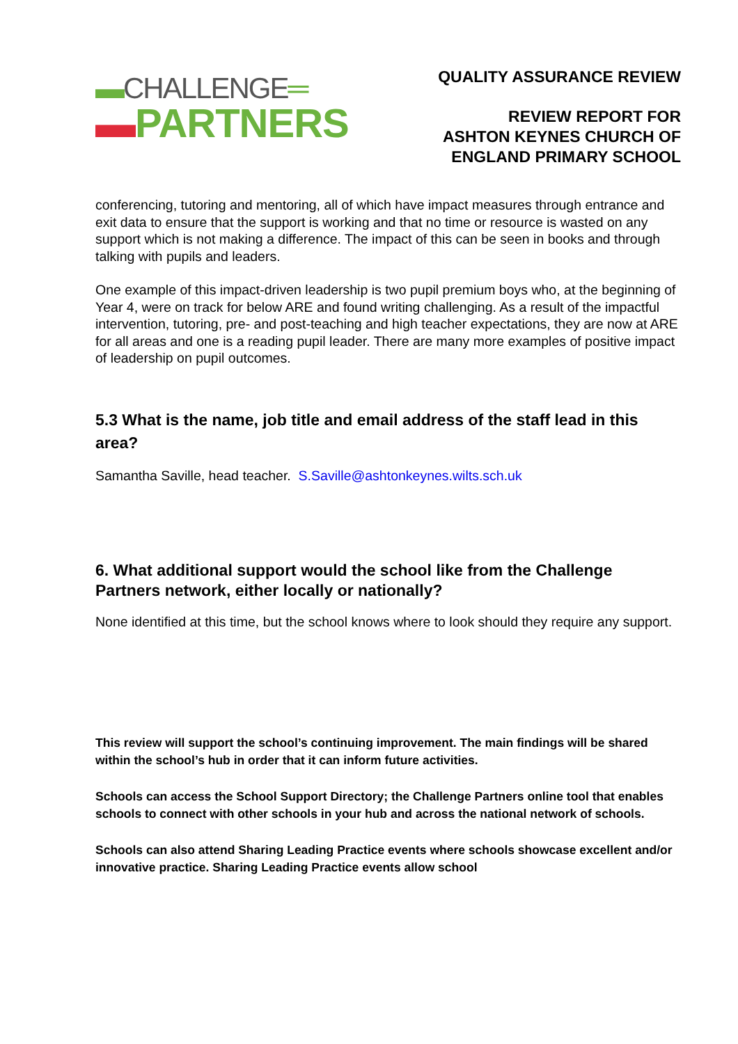▬CHALLENGE═
▬PARTNERS
QUALITY ASSURANCE REVIEW
REVIEW REPORT FOR
ASHTON KEYNES CHURCH OF
ENGLAND PRIMARY SCHOOL
conferencing, tutoring and mentoring, all of which have impact measures through entrance and exit data to ensure that the support is working and that no time or resource is wasted on any support which is not making a difference. The impact of this can be seen in books and through talking with pupils and leaders.
One example of this impact-driven leadership is two pupil premium boys who, at the beginning of Year 4, were on track for below ARE and found writing challenging. As a result of the impactful intervention, tutoring, pre- and post-teaching and high teacher expectations, they are now at ARE for all areas and one is a reading pupil leader. There are many more examples of positive impact of leadership on pupil outcomes.
5.3 What is the name, job title and email address of the staff lead in this area?
Samantha Saville, head teacher. S.Saville@ashtonkeynes.wilts.sch.uk
6. What additional support would the school like from the Challenge Partners network, either locally or nationally?
None identified at this time, but the school knows where to look should they require any support.
This review will support the school’s continuing improvement. The main findings will be shared within the school’s hub in order that it can inform future activities.
Schools can access the School Support Directory; the Challenge Partners online tool that enables schools to connect with other schools in your hub and across the national network of schools.
Schools can also attend Sharing Leading Practice events where schools showcase excellent and/or innovative practice. Sharing Leading Practice events allow school